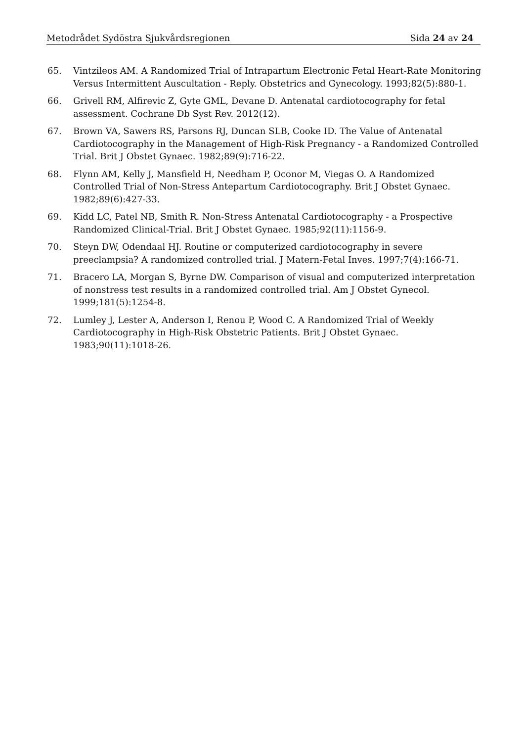Metodrådet Sydöstra Sjukvårdsregionen Sida 24 av 24
65. Vintzileos AM. A Randomized Trial of Intrapartum Electronic Fetal Heart-Rate Monitoring Versus Intermittent Auscultation - Reply. Obstetrics and Gynecology. 1993;82(5):880-1.
66. Grivell RM, Alfirevic Z, Gyte GML, Devane D. Antenatal cardiotocography for fetal assessment. Cochrane Db Syst Rev. 2012(12).
67. Brown VA, Sawers RS, Parsons RJ, Duncan SLB, Cooke ID. The Value of Antenatal Cardiotocography in the Management of High-Risk Pregnancy - a Randomized Controlled Trial. Brit J Obstet Gynaec. 1982;89(9):716-22.
68. Flynn AM, Kelly J, Mansfield H, Needham P, Oconor M, Viegas O. A Randomized Controlled Trial of Non-Stress Antepartum Cardiotocography. Brit J Obstet Gynaec. 1982;89(6):427-33.
69. Kidd LC, Patel NB, Smith R. Non-Stress Antenatal Cardiotocography - a Prospective Randomized Clinical-Trial. Brit J Obstet Gynaec. 1985;92(11):1156-9.
70. Steyn DW, Odendaal HJ. Routine or computerized cardiotocography in severe preeclampsia? A randomized controlled trial. J Matern-Fetal Inves. 1997;7(4):166-71.
71. Bracero LA, Morgan S, Byrne DW. Comparison of visual and computerized interpretation of nonstress test results in a randomized controlled trial. Am J Obstet Gynecol. 1999;181(5):1254-8.
72. Lumley J, Lester A, Anderson I, Renou P, Wood C. A Randomized Trial of Weekly Cardiotocography in High-Risk Obstetric Patients. Brit J Obstet Gynaec. 1983;90(11):1018-26.